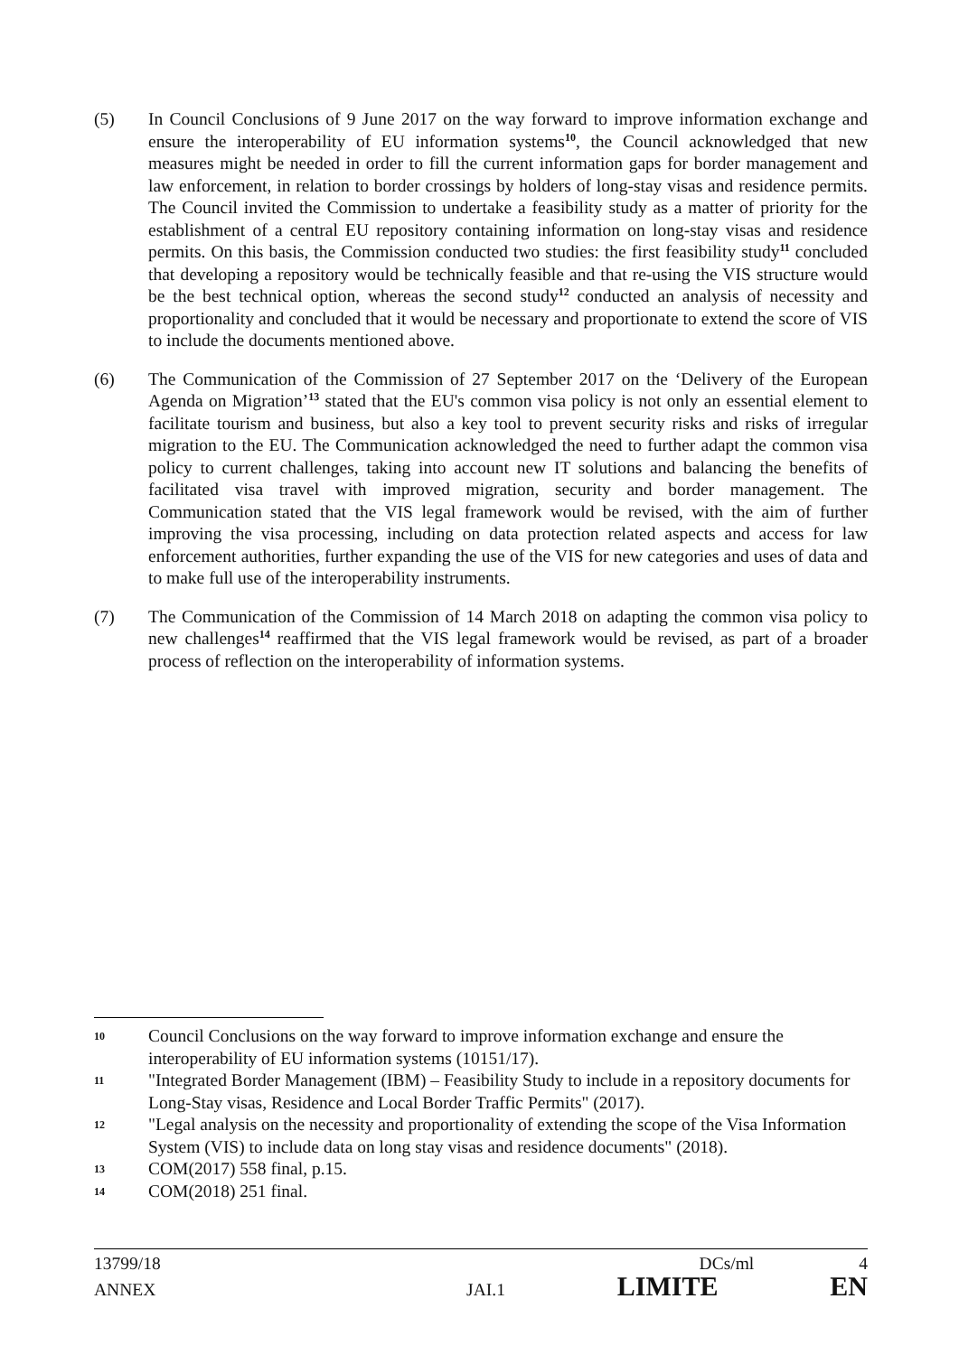(5) In Council Conclusions of 9 June 2017 on the way forward to improve information exchange and ensure the interoperability of EU information systems<sup>10</sup>, the Council acknowledged that new measures might be needed in order to fill the current information gaps for border management and law enforcement, in relation to border crossings by holders of long-stay visas and residence permits. The Council invited the Commission to undertake a feasibility study as a matter of priority for the establishment of a central EU repository containing information on long-stay visas and residence permits. On this basis, the Commission conducted two studies: the first feasibility study<sup>11</sup> concluded that developing a repository would be technically feasible and that re-using the VIS structure would be the best technical option, whereas the second study<sup>12</sup> conducted an analysis of necessity and proportionality and concluded that it would be necessary and proportionate to extend the score of VIS to include the documents mentioned above.
(6) The Communication of the Commission of 27 September 2017 on the ‘Delivery of the European Agenda on Migration’<sup>13</sup> stated that the EU's common visa policy is not only an essential element to facilitate tourism and business, but also a key tool to prevent security risks and risks of irregular migration to the EU. The Communication acknowledged the need to further adapt the common visa policy to current challenges, taking into account new IT solutions and balancing the benefits of facilitated visa travel with improved migration, security and border management. The Communication stated that the VIS legal framework would be revised, with the aim of further improving the visa processing, including on data protection related aspects and access for law enforcement authorities, further expanding the use of the VIS for new categories and uses of data and to make full use of the interoperability instruments.
(7) The Communication of the Commission of 14 March 2018 on adapting the common visa policy to new challenges<sup>14</sup> reaffirmed that the VIS legal framework would be revised, as part of a broader process of reflection on the interoperability of information systems.
10
Council Conclusions on the way forward to improve information exchange and ensure the interoperability of EU information systems (10151/17).
11
"Integrated Border Management (IBM) – Feasibility Study to include in a repository documents for Long-Stay visas, Residence and Local Border Traffic Permits" (2017).
12
"Legal analysis on the necessity and proportionality of extending the scope of the Visa Information System (VIS) to include data on long stay visas and residence documents" (2018).
13
COM(2017) 558 final, p.15.
14
COM(2018) 251 final.
13799/18 DCs/ml 4
ANNEX JAI.1 LIMITE EN